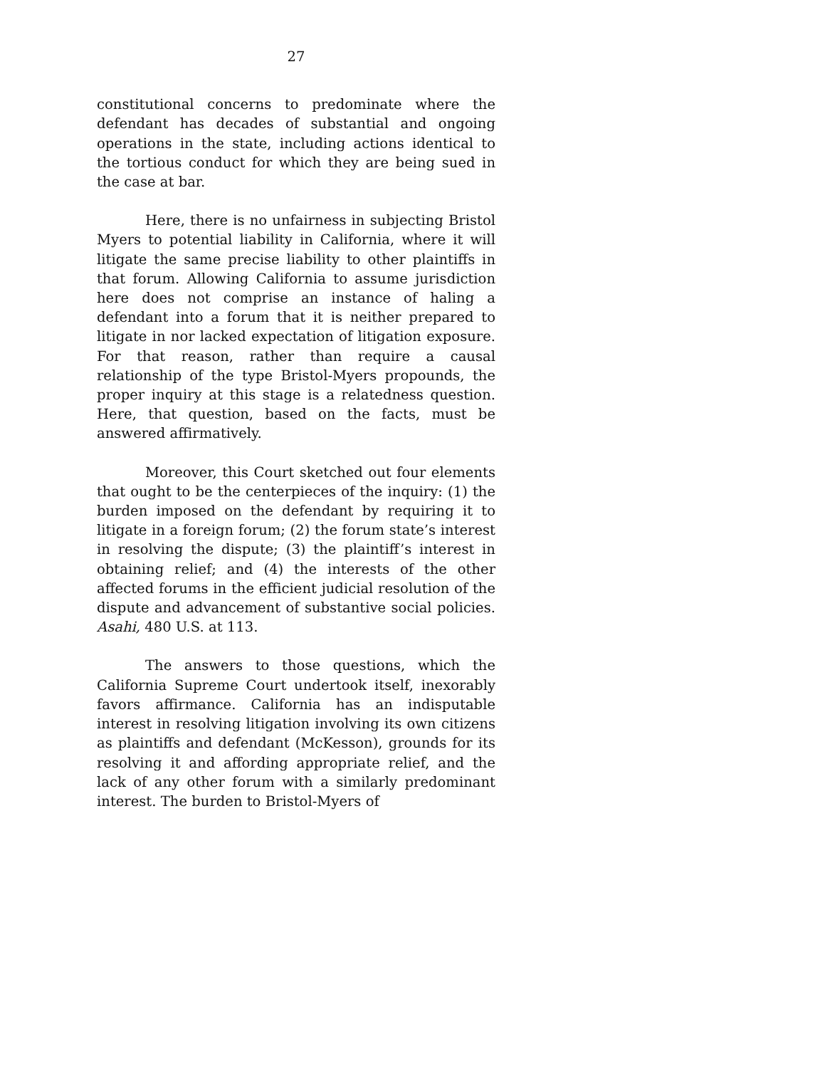27
constitutional concerns to predominate where the defendant has decades of substantial and ongoing operations in the state, including actions identical to the tortious conduct for which they are being sued in the case at bar.
Here, there is no unfairness in subjecting Bristol Myers to potential liability in California, where it will litigate the same precise liability to other plaintiffs in that forum. Allowing California to assume jurisdiction here does not comprise an instance of haling a defendant into a forum that it is neither prepared to litigate in nor lacked expectation of litigation exposure. For that reason, rather than require a causal relationship of the type Bristol-Myers propounds, the proper inquiry at this stage is a relatedness question. Here, that question, based on the facts, must be answered affirmatively.
Moreover, this Court sketched out four elements that ought to be the centerpieces of the inquiry: (1) the burden imposed on the defendant by requiring it to litigate in a foreign forum; (2) the forum state’s interest in resolving the dispute; (3) the plaintiff’s interest in obtaining relief; and (4) the interests of the other affected forums in the efficient judicial resolution of the dispute and advancement of substantive social policies. Asahi, 480 U.S. at 113.
The answers to those questions, which the California Supreme Court undertook itself, inexorably favors affirmance. California has an indisputable interest in resolving litigation involving its own citizens as plaintiffs and defendant (McKesson), grounds for its resolving it and affording appropriate relief, and the lack of any other forum with a similarly predominant interest. The burden to Bristol-Myers of